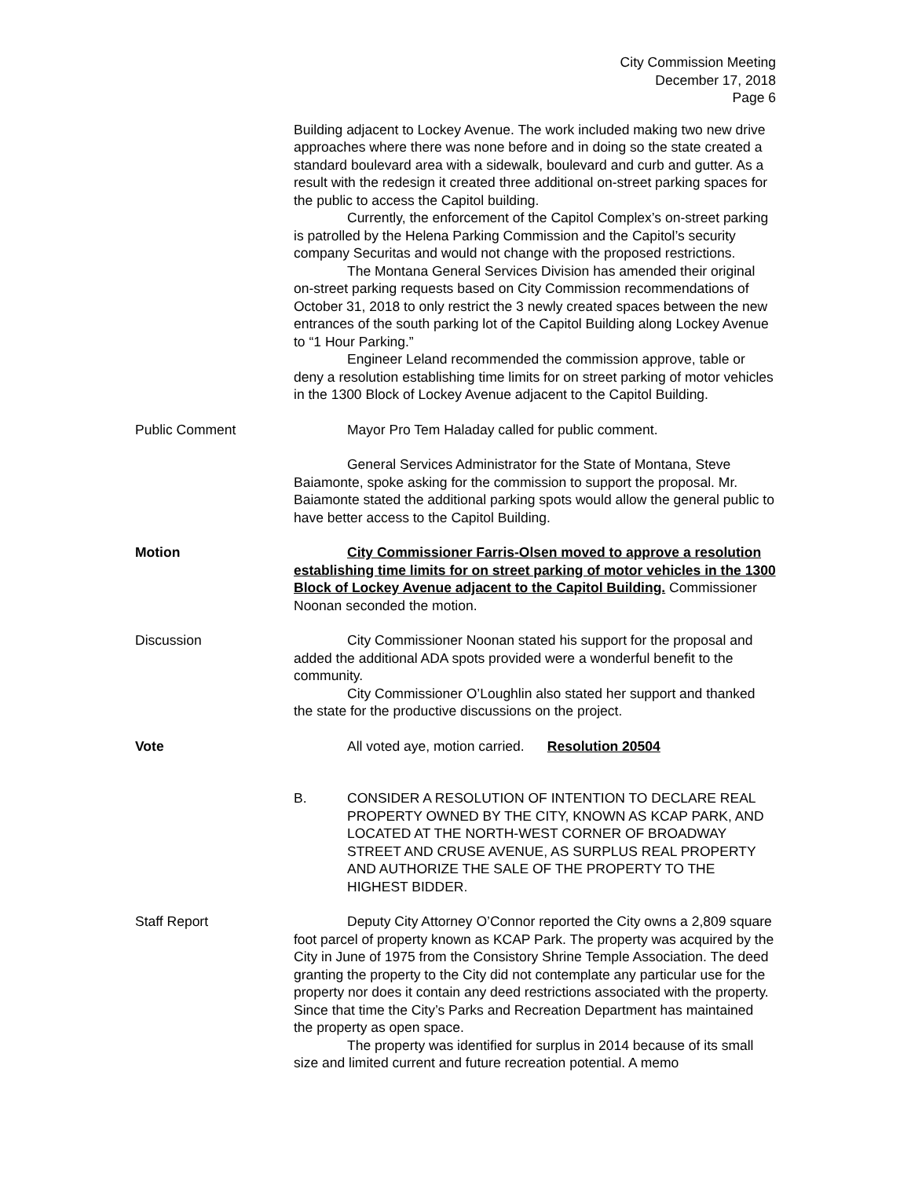City Commission Meeting
December 17, 2018
Page 6
Building adjacent to Lockey Avenue. The work included making two new drive approaches where there was none before and in doing so the state created a standard boulevard area with a sidewalk, boulevard and curb and gutter. As a result with the redesign it created three additional on-street parking spaces for the public to access the Capitol building.
Currently, the enforcement of the Capitol Complex’s on-street parking is patrolled by the Helena Parking Commission and the Capitol’s security company Securitas and would not change with the proposed restrictions.
The Montana General Services Division has amended their original on-street parking requests based on City Commission recommendations of October 31, 2018 to only restrict the 3 newly created spaces between the new entrances of the south parking lot of the Capitol Building along Lockey Avenue to “1 Hour Parking.”
Engineer Leland recommended the commission approve, table or deny a resolution establishing time limits for on street parking of motor vehicles in the 1300 Block of Lockey Avenue adjacent to the Capitol Building.
Public Comment Mayor Pro Tem Haladay called for public comment.
General Services Administrator for the State of Montana, Steve Baiamonte, spoke asking for the commission to support the proposal. Mr. Baiamonte stated the additional parking spots would allow the general public to have better access to the Capitol Building.
Motion City Commissioner Farris-Olsen moved to approve a resolution establishing time limits for on street parking of motor vehicles in the 1300 Block of Lockey Avenue adjacent to the Capitol Building. Commissioner Noonan seconded the motion.
Discussion City Commissioner Noonan stated his support for the proposal and added the additional ADA spots provided were a wonderful benefit to the community.
City Commissioner O’Loughlin also stated her support and thanked the state for the productive discussions on the project.
Vote All voted aye, motion carried. Resolution 20504
B. CONSIDER A RESOLUTION OF INTENTION TO DECLARE REAL PROPERTY OWNED BY THE CITY, KNOWN AS KCAP PARK, AND LOCATED AT THE NORTH-WEST CORNER OF BROADWAY STREET AND CRUSE AVENUE, AS SURPLUS REAL PROPERTY AND AUTHORIZE THE SALE OF THE PROPERTY TO THE HIGHEST BIDDER.
Staff Report Deputy City Attorney O’Connor reported the City owns a 2,809 square foot parcel of property known as KCAP Park. The property was acquired by the City in June of 1975 from the Consistory Shrine Temple Association. The deed granting the property to the City did not contemplate any particular use for the property nor does it contain any deed restrictions associated with the property. Since that time the City’s Parks and Recreation Department has maintained the property as open space.
The property was identified for surplus in 2014 because of its small size and limited current and future recreation potential. A memo